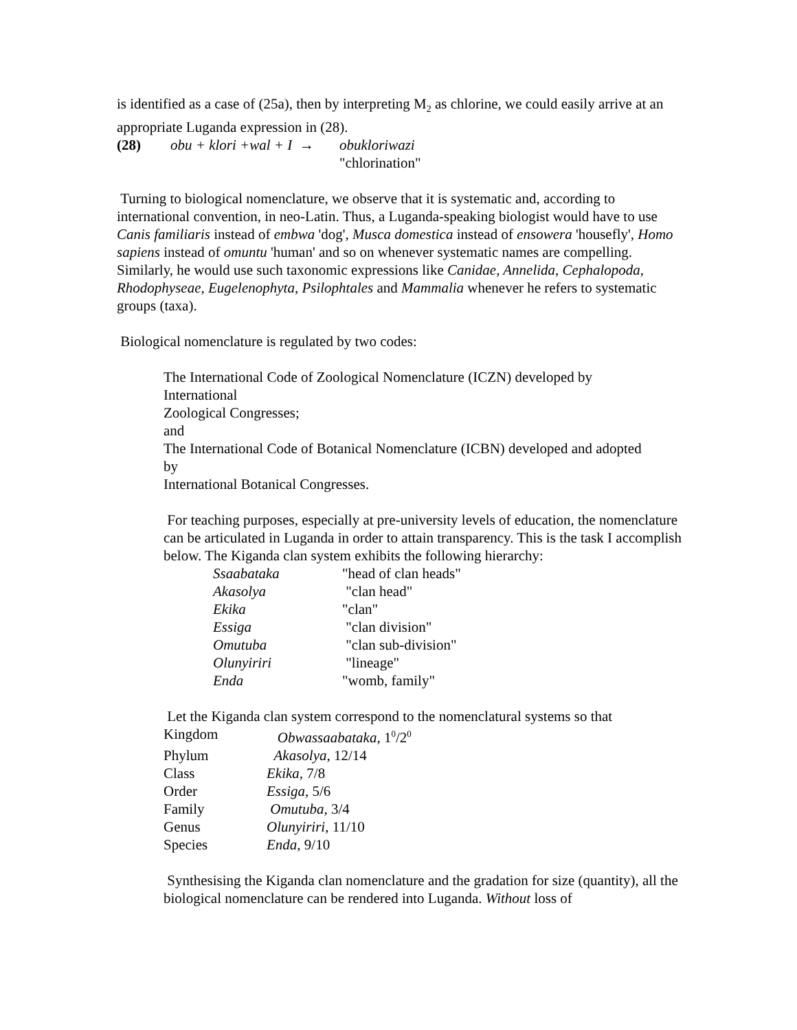is identified as a case of (25a), then by interpreting M<sub>2</sub> as chlorine, we could easily arrive at an appropriate Luganda expression in (28).
| (28) | obu + klori +wal + I → | obukloriwazi |
| | | "chlorination" |
Turning to biological nomenclature, we observe that it is systematic and, according to international convention, in neo-Latin. Thus, a Luganda-speaking biologist would have to use Canis familiaris instead of embwa 'dog', Musca domestica instead of ensowera 'housefly', Homo sapiens instead of omuntu 'human' and so on whenever systematic names are compelling. Similarly, he would use such taxonomic expressions like Canidae, Annelida, Cephalopoda, Rhodophyseae, Eugelenophyta, Psilophtales and Mammalia whenever he refers to systematic groups (taxa).
Biological nomenclature is regulated by two codes:
The International Code of Zoological Nomenclature (ICZN) developed by International
Zoological Congresses;
and
The International Code of Botanical Nomenclature (ICBN) developed and adopted by
International Botanical Congresses.
For teaching purposes, especially at pre-university levels of education, the nomenclature can be articulated in Luganda in order to attain transparency. This is the task I accomplish below. The Kiganda clan system exhibits the following hierarchy:
| Ssaabataka | "head of clan heads" |
| Akasolya | "clan head" |
| Ekika | "clan" |
| Essiga | "clan division" |
| Omutuba | "clan sub-division" |
| Olunyiriri | "lineage" |
| Enda | "womb, family" |
Let the Kiganda clan system correspond to the nomenclatural systems so that
| Kingdom | Obwassaabataka, 1<sup>0</sup>/2<sup>0</sup> |
| Phylum | Akasolya, 12/14 |
| Class | Ekika, 7/8 |
| Order | Essiga, 5/6 |
| Family | Omutuba, 3/4 |
| Genus | Olunyiriri, 11/10 |
| Species | Enda, 9/10 |
Synthesising the Kiganda clan nomenclature and the gradation for size (quantity), all the biological nomenclature can be rendered into Luganda. Without loss of